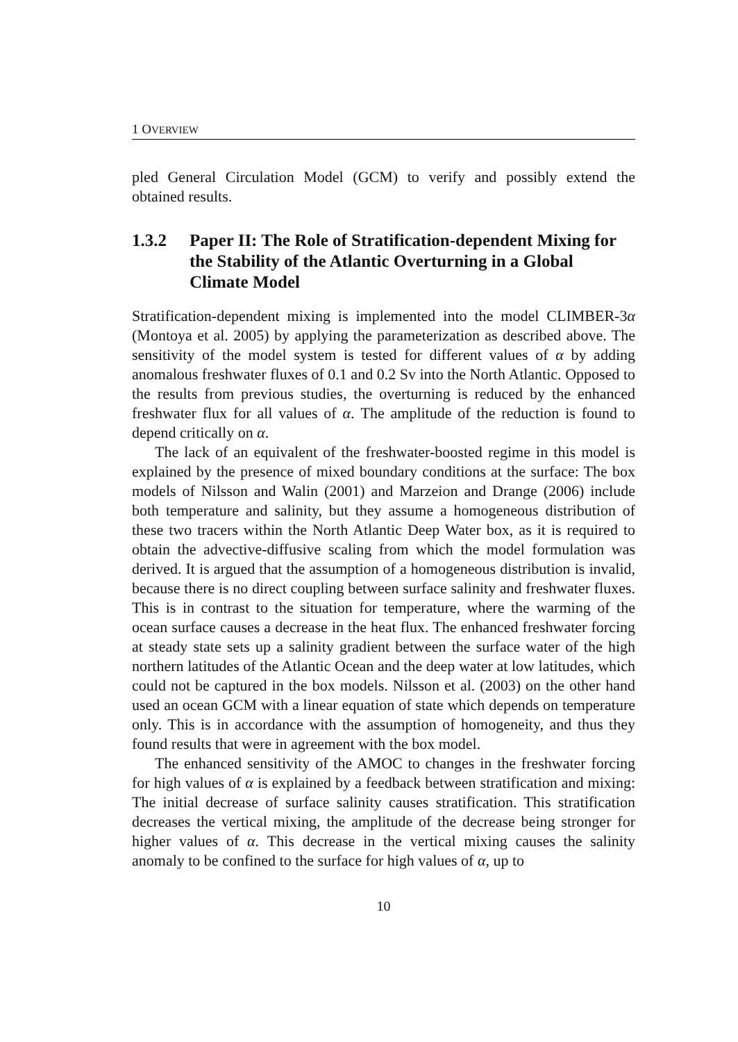1 OVERVIEW
pled General Circulation Model (GCM) to verify and possibly extend the obtained results.
1.3.2 Paper II: The Role of Stratification-dependent Mixing for the Stability of the Atlantic Overturning in a Global Climate Model
Stratification-dependent mixing is implemented into the model CLIMBER-3α (Montoya et al. 2005) by applying the parameterization as described above. The sensitivity of the model system is tested for different values of α by adding anomalous freshwater fluxes of 0.1 and 0.2 Sv into the North Atlantic. Opposed to the results from previous studies, the overturning is reduced by the enhanced freshwater flux for all values of α. The amplitude of the reduction is found to depend critically on α.
The lack of an equivalent of the freshwater-boosted regime in this model is explained by the presence of mixed boundary conditions at the surface: The box models of Nilsson and Walin (2001) and Marzeion and Drange (2006) include both temperature and salinity, but they assume a homogeneous distribution of these two tracers within the North Atlantic Deep Water box, as it is required to obtain the advective-diffusive scaling from which the model formulation was derived. It is argued that the assumption of a homogeneous distribution is invalid, because there is no direct coupling between surface salinity and freshwater fluxes. This is in contrast to the situation for temperature, where the warming of the ocean surface causes a decrease in the heat flux. The enhanced freshwater forcing at steady state sets up a salinity gradient between the surface water of the high northern latitudes of the Atlantic Ocean and the deep water at low latitudes, which could not be captured in the box models. Nilsson et al. (2003) on the other hand used an ocean GCM with a linear equation of state which depends on temperature only. This is in accordance with the assumption of homogeneity, and thus they found results that were in agreement with the box model.
The enhanced sensitivity of the AMOC to changes in the freshwater forcing for high values of α is explained by a feedback between stratification and mixing: The initial decrease of surface salinity causes stratification. This stratification decreases the vertical mixing, the amplitude of the decrease being stronger for higher values of α. This decrease in the vertical mixing causes the salinity anomaly to be confined to the surface for high values of α, up to
10